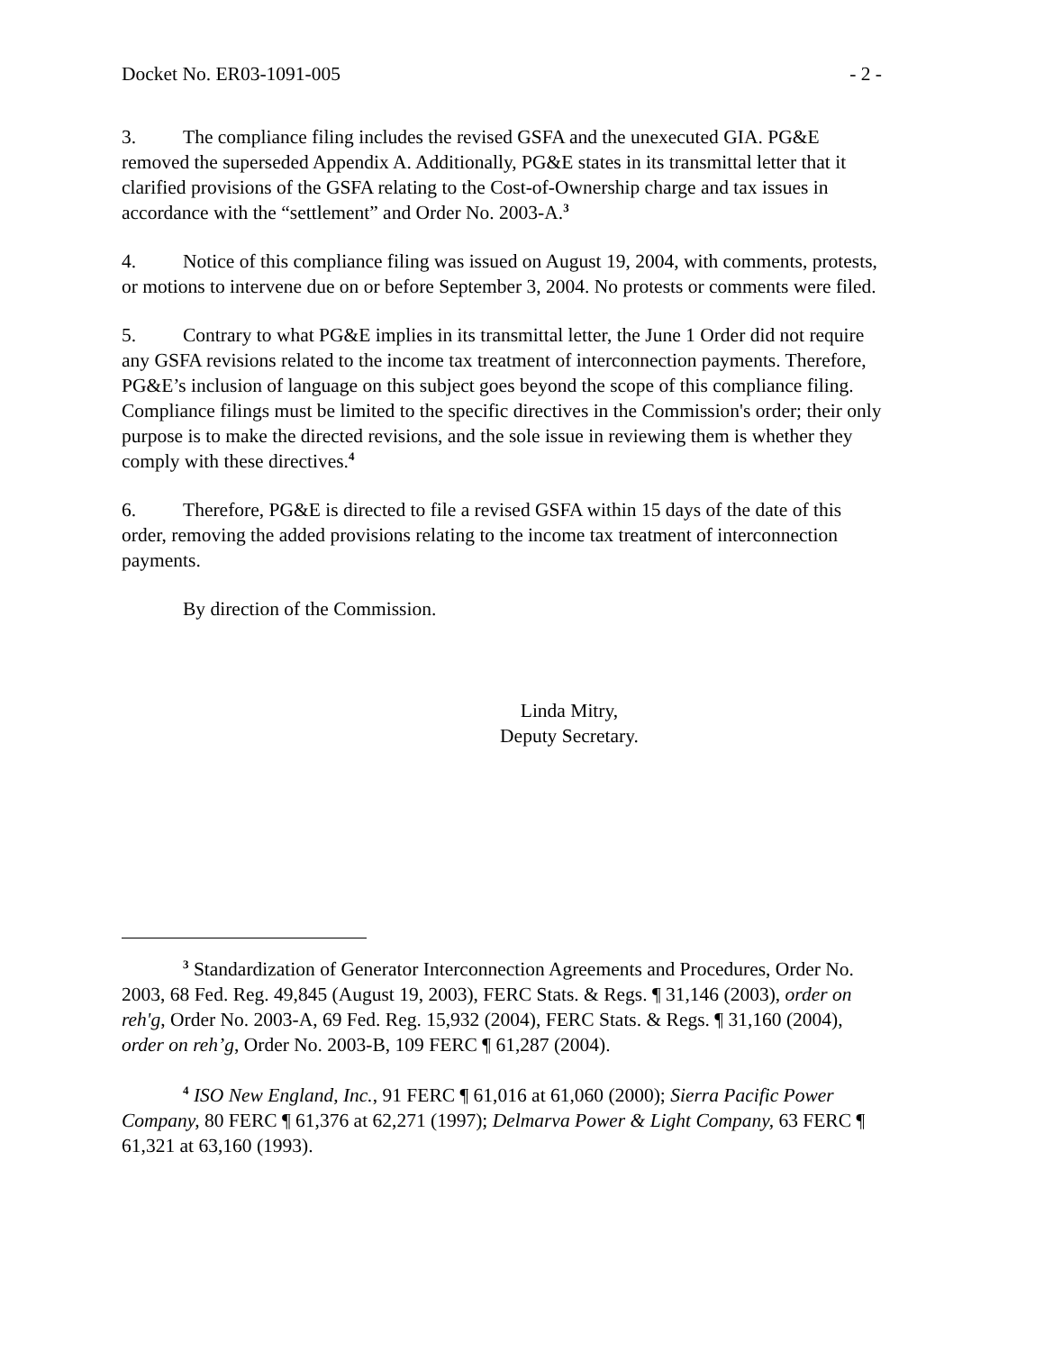Docket No. ER03-1091-005 - 2 -
3. The compliance filing includes the revised GSFA and the unexecuted GIA. PG&E removed the superseded Appendix A. Additionally, PG&E states in its transmittal letter that it clarified provisions of the GSFA relating to the Cost-of-Ownership charge and tax issues in accordance with the “settlement” and Order No. 2003-A.<sup>3</sup>
4. Notice of this compliance filing was issued on August 19, 2004, with comments, protests, or motions to intervene due on or before September 3, 2004. No protests or comments were filed.
5. Contrary to what PG&E implies in its transmittal letter, the June 1 Order did not require any GSFA revisions related to the income tax treatment of interconnection payments. Therefore, PG&E’s inclusion of language on this subject goes beyond the scope of this compliance filing. Compliance filings must be limited to the specific directives in the Commission's order; their only purpose is to make the directed revisions, and the sole issue in reviewing them is whether they comply with these directives.<sup>4</sup>
6. Therefore, PG&E is directed to file a revised GSFA within 15 days of the date of this order, removing the added provisions relating to the income tax treatment of interconnection payments.
By direction of the Commission.
Linda Mitry,
Deputy Secretary.
<sup>3</sup> Standardization of Generator Interconnection Agreements and Procedures, Order No. 2003, 68 Fed. Reg. 49,845 (August 19, 2003), FERC Stats. & Regs. ¶ 31,146 (2003), order on reh'g, Order No. 2003-A, 69 Fed. Reg. 15,932 (2004), FERC Stats. & Regs. ¶ 31,160 (2004), order on reh’g, Order No. 2003-B, 109 FERC ¶ 61,287 (2004).
<sup>4</sup> ISO New England, Inc., 91 FERC ¶ 61,016 at 61,060 (2000); Sierra Pacific Power Company, 80 FERC ¶ 61,376 at 62,271 (1997); Delmarva Power & Light Company, 63 FERC ¶ 61,321 at 63,160 (1993).